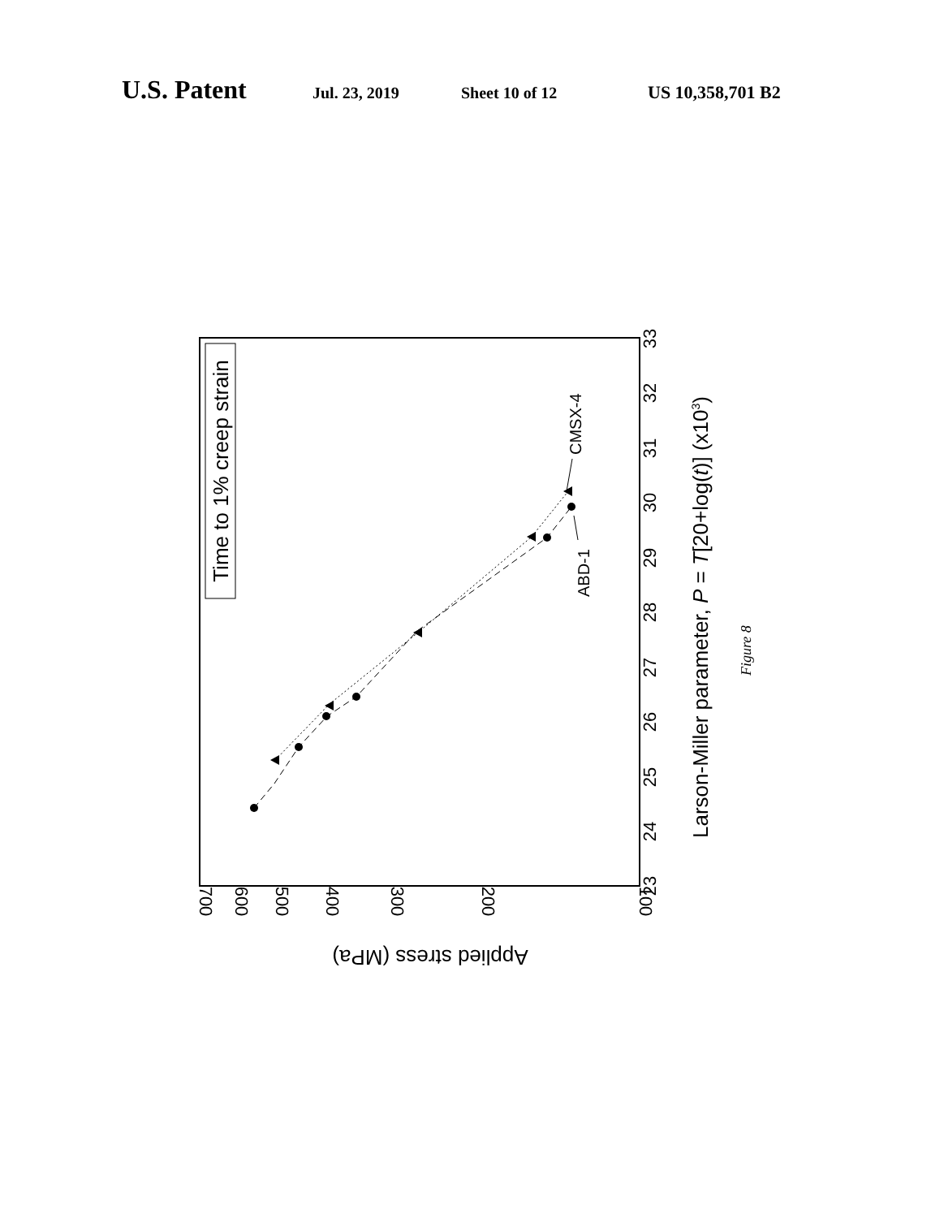U.S. Patent Jul. 23, 2019 Sheet 10 of 12 US 10,358,701 B2
23
24
25
26
27
28
29
30
31
32
33
700
600
500
400
300
200
100
Applied stress (MPa)
Larson-Miller parameter, P = T[20+log(t)] (x103)
Time to 1% creep strain
CMSX-4
ABD-1
Figure 8